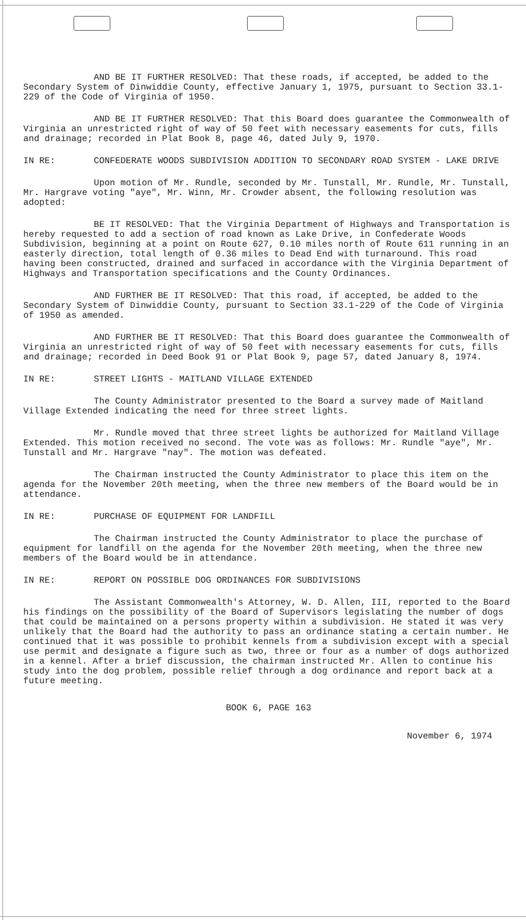AND BE IT FURTHER RESOLVED: That these roads, if accepted, be added to the Secondary System of Dinwiddie County, effective January 1, 1975, pursuant to Section 33.1-229 of the Code of Virginia of 1950.
AND BE IT FURTHER RESOLVED: That this Board does guarantee the Commonwealth of Virginia an unrestricted right of way of 50 feet with necessary easements for cuts, fills and drainage; recorded in Plat Book 8, page 46, dated July 9, 1970.
IN RE: CONFEDERATE WOODS SUBDIVISION ADDITION TO SECONDARY ROAD SYSTEM - LAKE DRIVE
Upon motion of Mr. Rundle, seconded by Mr. Tunstall, Mr. Rundle, Mr. Tunstall, Mr. Hargrave voting "aye", Mr. Winn, Mr. Crowder absent, the following resolution was adopted:
BE IT RESOLVED: That the Virginia Department of Highways and Transportation is hereby requested to add a section of road known as Lake Drive, in Confederate Woods Subdivision, beginning at a point on Route 627, 0.10 miles north of Route 611 running in an easterly direction, total length of 0.36 miles to Dead End with turnaround. This road having been constructed, drained and surfaced in accordance with the Virginia Department of Highways and Transportation specifications and the County Ordinances.
AND FURTHER BE IT RESOLVED: That this road, if accepted, be added to the Secondary System of Dinwiddie County, pursuant to Section 33.1-229 of the Code of Virginia of 1950 as amended.
AND FURTHER BE IT RESOLVED: That this Board does guarantee the Commonwealth of Virginia an unrestricted right of way of 50 feet with necessary easements for cuts, fills and drainage; recorded in Deed Book 91 or Plat Book 9, page 57, dated January 8, 1974.
IN RE: STREET LIGHTS - MAITLAND VILLAGE EXTENDED
The County Administrator presented to the Board a survey made of Maitland Village Extended indicating the need for three street lights.
Mr. Rundle moved that three street lights be authorized for Maitland Village Extended. This motion received no second. The vote was as follows: Mr. Rundle "aye", Mr. Tunstall and Mr. Hargrave "nay". The motion was defeated.
The Chairman instructed the County Administrator to place this item on the agenda for the November 20th meeting, when the three new members of the Board would be in attendance.
IN RE: PURCHASE OF EQUIPMENT FOR LANDFILL
The Chairman instructed the County Administrator to place the purchase of equipment for landfill on the agenda for the November 20th meeting, when the three new members of the Board would be in attendance.
IN RE: REPORT ON POSSIBLE DOG ORDINANCES FOR SUBDIVISIONS
The Assistant Commonwealth's Attorney, W. D. Allen, III, reported to the Board his findings on the possibility of the Board of Supervisors legislating the number of dogs that could be maintained on a persons property within a subdivision. He stated it was very unlikely that the Board had the authority to pass an ordinance stating a certain number. He continued that it was possible to prohibit kennels from a subdivision except with a special use permit and designate a figure such as two, three or four as a number of dogs authorized in a kennel. After a brief discussion, the chairman instructed Mr. Allen to continue his study into the dog problem, possible relief through a dog ordinance and report back at a future meeting.
BOOK 6, PAGE 163
November 6, 1974